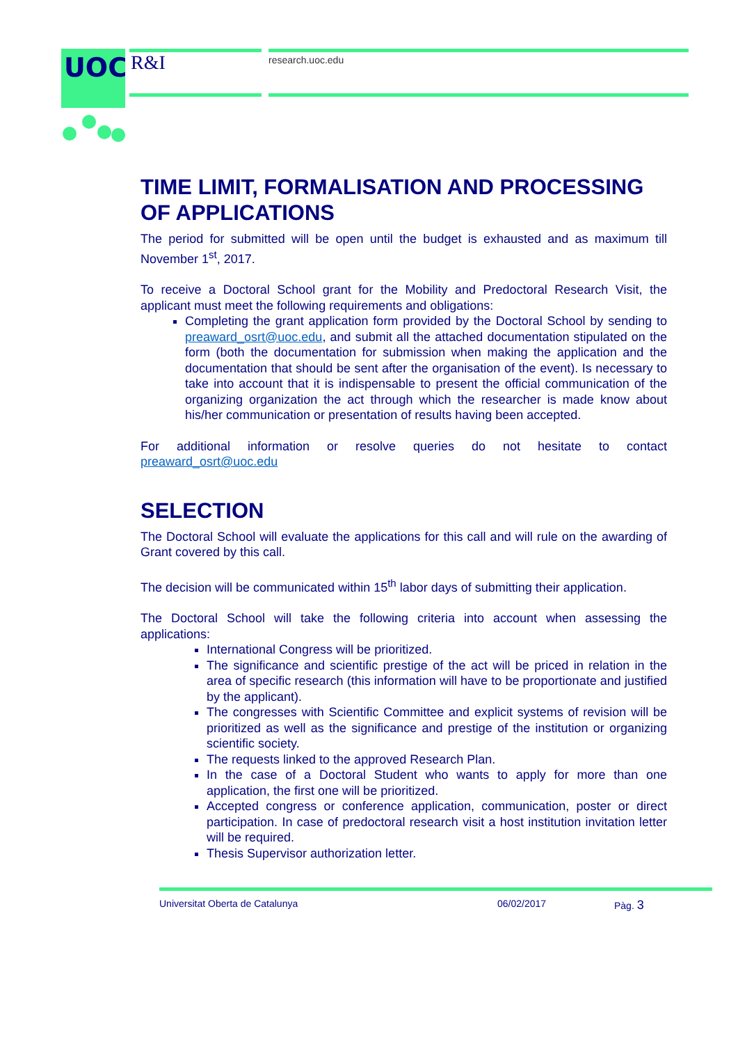UOC
R&I research.uoc.edu
TIME LIMIT, FORMALISATION AND PROCESSING OF APPLICATIONS
The period for submitted will be open until the budget is exhausted and as maximum till November 1<sup>st</sup>, 2017.
To receive a Doctoral School grant for the Mobility and Predoctoral Research Visit, the applicant must meet the following requirements and obligations:
Completing the grant application form provided by the Doctoral School by sending to preaward_osrt@uoc.edu, and submit all the attached documentation stipulated on the form (both the documentation for submission when making the application and the documentation that should be sent after the organisation of the event). Is necessary to take into account that it is indispensable to present the official communication of the organizing organization the act through which the researcher is made know about his/her communication or presentation of results having been accepted.
For additional information or resolve queries do not hesitate to contact preaward_osrt@uoc.edu
SELECTION
The Doctoral School will evaluate the applications for this call and will rule on the awarding of Grant covered by this call.
The decision will be communicated within 15<sup>th</sup> labor days of submitting their application.
The Doctoral School will take the following criteria into account when assessing the applications:
International Congress will be prioritized.
The significance and scientific prestige of the act will be priced in relation in the area of specific research (this information will have to be proportionate and justified by the applicant).
The congresses with Scientific Committee and explicit systems of revision will be prioritized as well as the significance and prestige of the institution or organizing scientific society.
The requests linked to the approved Research Plan.
In the case of a Doctoral Student who wants to apply for more than one application, the first one will be prioritized.
Accepted congress or conference application, communication, poster or direct participation. In case of predoctoral research visit a host institution invitation letter will be required.
Thesis Supervisor authorization letter.
Universitat Oberta de Catalunya 06/02/2017 Pàg. 3